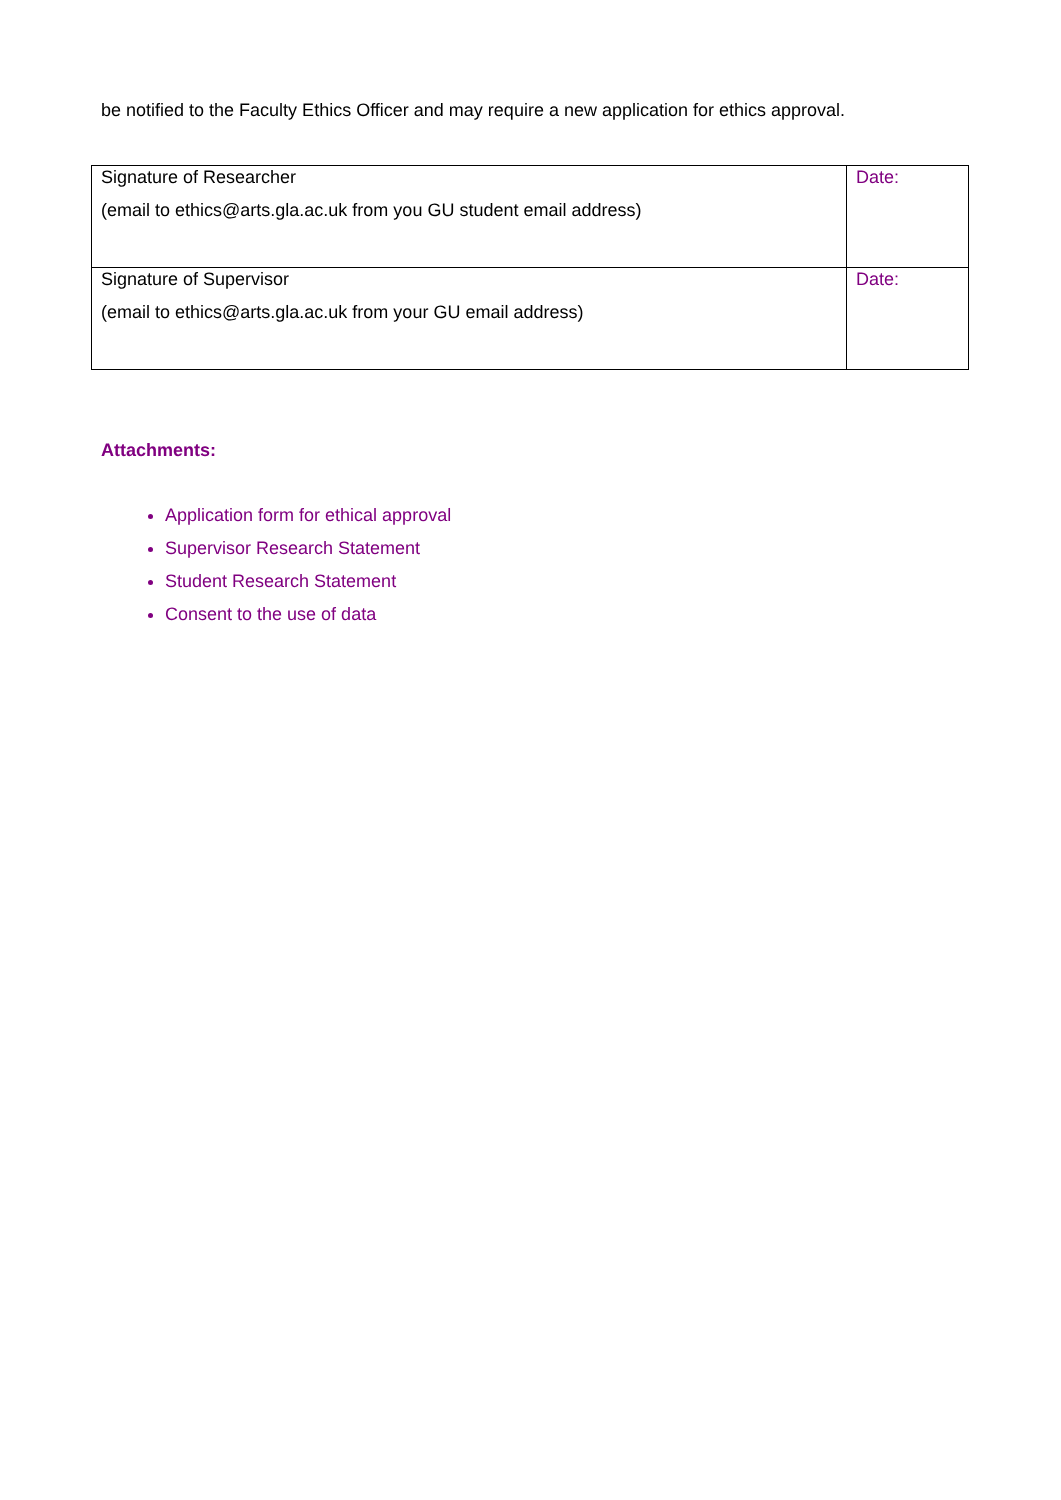be notified to the Faculty Ethics Officer and may require a new application for ethics approval.
| Signature of Researcher (email to ethics@arts.gla.ac.uk from you GU student email address) | Date: |
| Signature of Supervisor (email to ethics@arts.gla.ac.uk from your GU email address) | Date: |
Attachments:
Application form for ethical approval
Supervisor Research Statement
Student Research Statement
Consent to the use of data